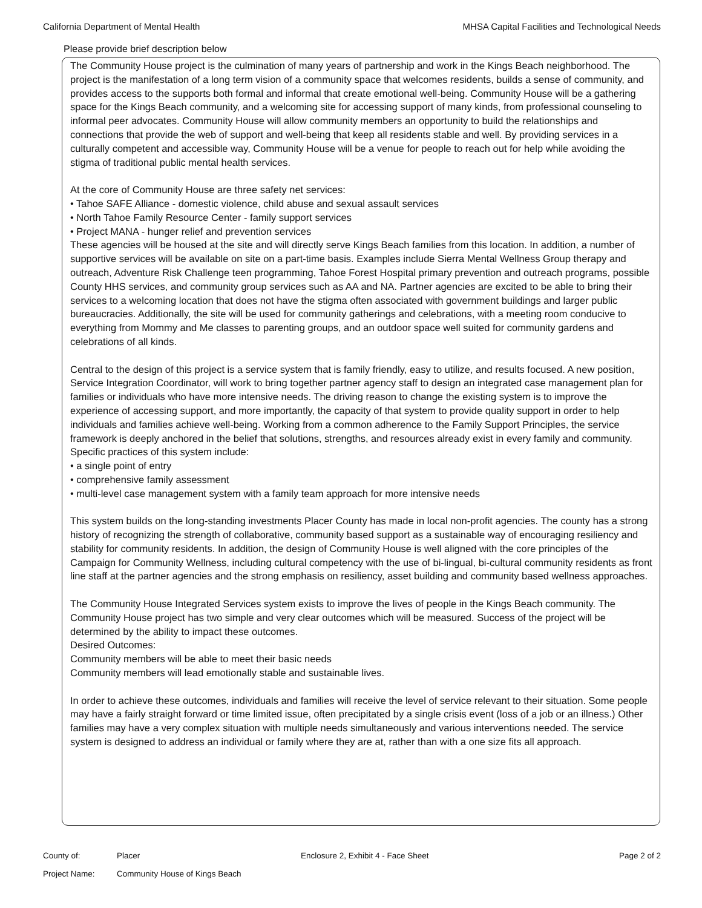California Department of Mental Health MHSA Capital Facilities and Technological Needs
Please provide brief description below
The Community House project is the culmination of many years of partnership and work in the Kings Beach neighborhood. The project is the manifestation of a long term vision of a community space that welcomes residents, builds a sense of community, and provides access to the supports both formal and informal that create emotional well-being. Community House will be a gathering space for the Kings Beach community, and a welcoming site for accessing support of many kinds, from professional counseling to informal peer advocates. Community House will allow community members an opportunity to build the relationships and connections that provide the web of support and well-being that keep all residents stable and well. By providing services in a culturally competent and accessible way, Community House will be a venue for people to reach out for help while avoiding the stigma of traditional public mental health services.
At the core of Community House are three safety net services:
• Tahoe SAFE Alliance - domestic violence, child abuse and sexual assault services
• North Tahoe Family Resource Center - family support services
• Project MANA - hunger relief and prevention services
These agencies will be housed at the site and will directly serve Kings Beach families from this location. In addition, a number of supportive services will be available on site on a part-time basis. Examples include Sierra Mental Wellness Group therapy and outreach, Adventure Risk Challenge teen programming, Tahoe Forest Hospital primary prevention and outreach programs, possible County HHS services, and community group services such as AA and NA. Partner agencies are excited to be able to bring their services to a welcoming location that does not have the stigma often associated with government buildings and larger public bureaucracies. Additionally, the site will be used for community gatherings and celebrations, with a meeting room conducive to everything from Mommy and Me classes to parenting groups, and an outdoor space well suited for community gardens and celebrations of all kinds.
Central to the design of this project is a service system that is family friendly, easy to utilize, and results focused. A new position, Service Integration Coordinator, will work to bring together partner agency staff to design an integrated case management plan for families or individuals who have more intensive needs. The driving reason to change the existing system is to improve the experience of accessing support, and more importantly, the capacity of that system to provide quality support in order to help individuals and families achieve well-being. Working from a common adherence to the Family Support Principles, the service framework is deeply anchored in the belief that solutions, strengths, and resources already exist in every family and community. Specific practices of this system include:
• a single point of entry
• comprehensive family assessment
• multi-level case management system with a family team approach for more intensive needs
This system builds on the long-standing investments Placer County has made in local non-profit agencies. The county has a strong history of recognizing the strength of collaborative, community based support as a sustainable way of encouraging resiliency and stability for community residents. In addition, the design of Community House is well aligned with the core principles of the Campaign for Community Wellness, including cultural competency with the use of bi-lingual, bi-cultural community residents as front line staff at the partner agencies and the strong emphasis on resiliency, asset building and community based wellness approaches.
The Community House Integrated Services system exists to improve the lives of people in the Kings Beach community. The Community House project has two simple and very clear outcomes which will be measured. Success of the project will be determined by the ability to impact these outcomes.
Desired Outcomes:
Community members will be able to meet their basic needs
Community members will lead emotionally stable and sustainable lives.
In order to achieve these outcomes, individuals and families will receive the level of service relevant to their situation. Some people may have a fairly straight forward or time limited issue, often precipitated by a single crisis event (loss of a job or an illness.) Other families may have a very complex situation with multiple needs simultaneously and various interventions needed. The service system is designed to address an individual or family where they are at, rather than with a one size fits all approach.
County of: Placer Enclosure 2, Exhibit 4 - Face Sheet Page 2 of 2
Project Name: Community House of Kings Beach